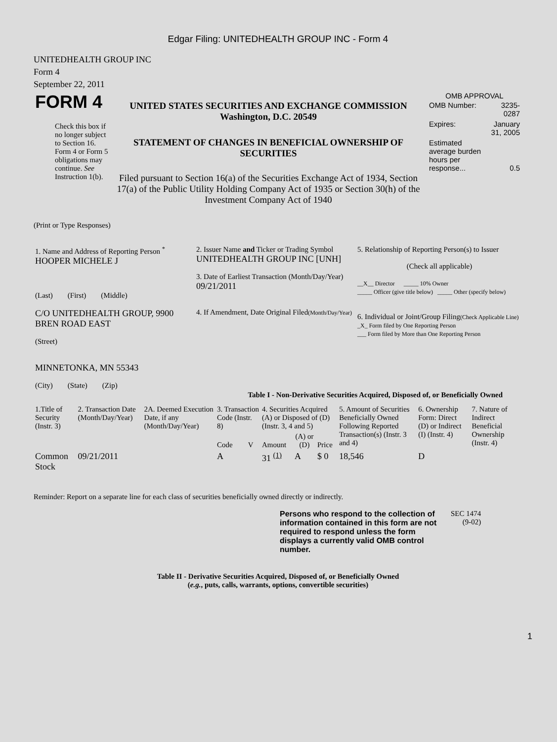Edgar Filing: UNITEDHEALTH GROUP INC - Form 4
UNITEDHEALTH GROUP INC
Form 4
September 22, 2011
| FORM 4 Check this box if no longer subject to Section 16. Form 4 or Form 5 obligations may continue. See Instruction 1(b). | UNITED STATES SECURITIES AND EXCHANGE COMMISSION Washington, D.C. 20549 STATEMENT OF CHANGES IN BENEFICIAL OWNERSHIP OF SECURITIES Filed pursuant to Section 16(a) of the Securities Exchange Act of 1934, Section 17(a) of the Public Utility Holding Company Act of 1935 or Section 30(h) of the Investment Company Act of 1940 | OMB APPROVAL / OMB Number: / 3235-0287 / / Expires: / January 31, 2005 / / Estimated average burden hours per response... / 0.5 / |
(Print or Type Responses)
| 1. Name and Address of Reporting Person <sup>*</sup> HOOPER MICHELE J (Last) (First) (Middle) C/O UNITEDHEALTH GROUP, 9900 BREN ROAD EAST (Street) MINNETONKA, MN 55343 (City) (State) (Zip) | 2. Issuer Name and Ticker or Trading Symbol UNITEDHEALTH GROUP INC [UNH] 3. Date of Earliest Transaction (Month/Day/Year) 09/21/2011 4. If Amendment, Date Original Filed (Month/Day/Year) | 5. Relationship of Reporting Person(s) to Issuer (Check all applicable) __X__ Director _____ 10% Owner _____ Officer (give title below) _____ Other (specify below) 6. Individual or Joint/Group Filing (Check Applicable Line) _X_ Form filed by One Reporting Person ___ Form filed by More than One Reporting Person |
Table I - Non-Derivative Securities Acquired, Disposed of, or Beneficially Owned
| 1.Title of Security (Instr. 3) | 2. Transaction Date (Month/Day/Year) | 2A. Deemed Execution Date, if any (Month/Day/Year) | 3. Transaction Code (Instr. 8) | | 4. Securities Acquired (A) or Disposed of (D) (Instr. 3, 4 and 5) | | | 5. Amount of Securities Beneficially Owned Following Reported Transaction(s) (Instr. 3 and 4) | 6. Ownership Form: Direct (D) or Indirect (I) (Instr. 4) | 7. Nature of Indirect Beneficial Ownership (Instr. 4) |
| --- | --- | --- | --- | --- | --- | --- | --- | --- | --- | --- |
| | | | Code | V | Amount | (A) or (D) | Price | | | |
| Common Stock | 09/21/2011 | | A | | 31 <sup>(1)</sup> | A | $ 0 | 18,546 | D | |
Reminder: Report on a separate line for each class of securities beneficially owned directly or indirectly.
| Persons who respond to the collection of information contained in this form are not required to respond unless the form displays a currently valid OMB control number. | SEC 1474 (9-02) |
Table II - Derivative Securities Acquired, Disposed of, or Beneficially Owned
(e.g., puts, calls, warrants, options, convertible securities)
1